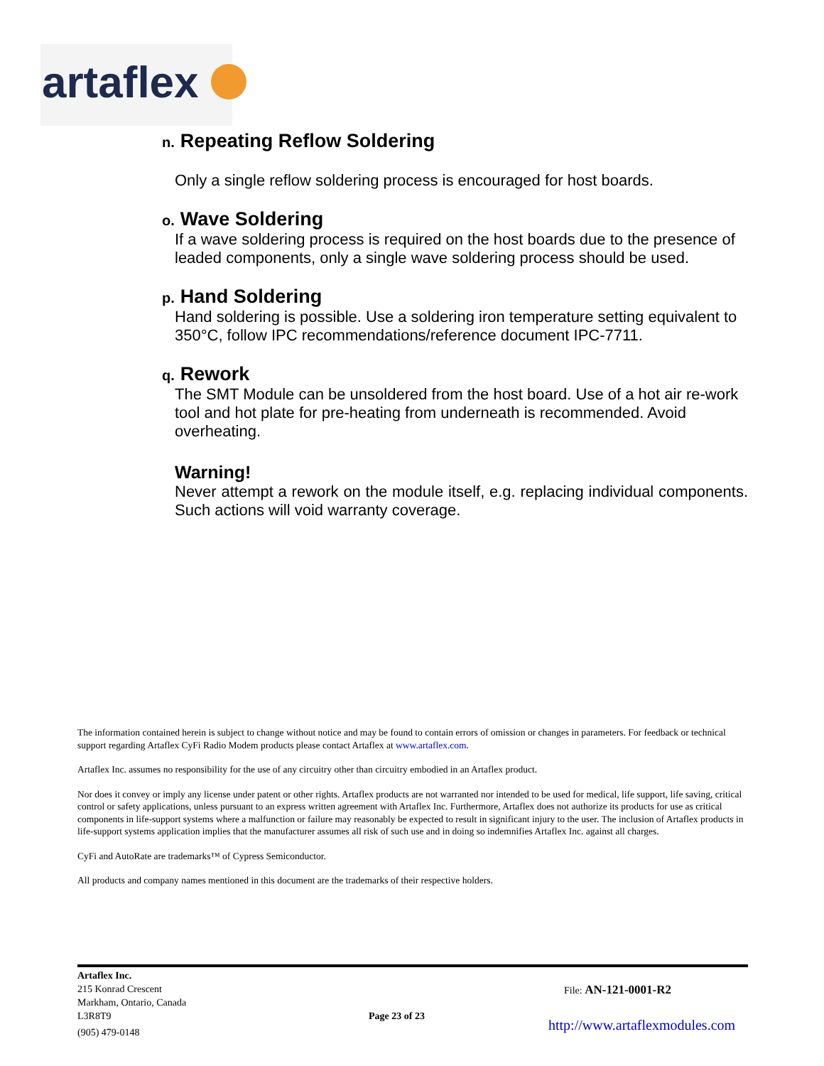artaflex
n. Repeating Reflow Soldering
Only a single reflow soldering process is encouraged for host boards.
o. Wave Soldering
If a wave soldering process is required on the host boards due to the presence of leaded components, only a single wave soldering process should be used.
p. Hand Soldering
Hand soldering is possible. Use a soldering iron temperature setting equivalent to 350°C, follow IPC recommendations/reference document IPC-7711.
q. Rework
The SMT Module can be unsoldered from the host board. Use of a hot air re-work tool and hot plate for pre-heating from underneath is recommended. Avoid overheating.
Warning!
Never attempt a rework on the module itself, e.g. replacing individual components. Such actions will void warranty coverage.
The information contained herein is subject to change without notice and may be found to contain errors of omission or changes in parameters. For feedback or technical support regarding Artaflex CyFi Radio Modem products please contact Artaflex at www.artaflex.com.
Artaflex Inc. assumes no responsibility for the use of any circuitry other than circuitry embodied in an Artaflex product.
Nor does it convey or imply any license under patent or other rights. Artaflex products are not warranted nor intended to be used for medical, life support, life saving, critical control or safety applications, unless pursuant to an express written agreement with Artaflex Inc. Furthermore, Artaflex does not authorize its products for use as critical components in life-support systems where a malfunction or failure may reasonably be expected to result in significant injury to the user. The inclusion of Artaflex products in life-support systems application implies that the manufacturer assumes all risk of such use and in doing so indemnifies Artaflex Inc. against all charges.
CyFi and AutoRate are trademarks™ of Cypress Semiconductor.
All products and company names mentioned in this document are the trademarks of their respective holders.
Artaflex Inc.
215 Konrad Crescent
Markham, Ontario, Canada
L3R8T9
(905) 479-0148
Page 23 of 23
File: AN-121-0001-R2
http://www.artaflexmodules.com